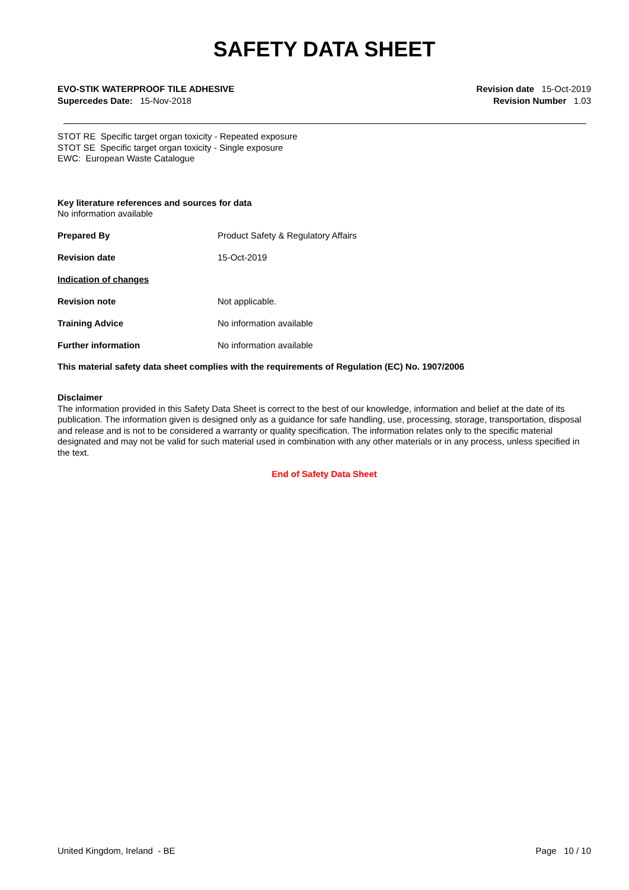SAFETY DATA SHEET
EVO-STIK WATERPROOF TILE ADHESIVE
Supercedes Date: 15-Nov-2018
Revision date 15-Oct-2019
Revision Number 1.03
STOT RE Specific target organ toxicity - Repeated exposure
STOT SE Specific target organ toxicity - Single exposure
EWC: European Waste Catalogue
Key literature references and sources for data
No information available
Prepared By Product Safety & Regulatory Affairs
Revision date 15-Oct-2019
Indication of changes
Revision note Not applicable.
Training Advice No information available
Further information No information available
This material safety data sheet complies with the requirements of Regulation (EC) No. 1907/2006
Disclaimer
The information provided in this Safety Data Sheet is correct to the best of our knowledge, information and belief at the date of its publication. The information given is designed only as a guidance for safe handling, use, processing, storage, transportation, disposal and release and is not to be considered a warranty or quality specification. The information relates only to the specific material designated and may not be valid for such material used in combination with any other materials or in any process, unless specified in the text.
End of Safety Data Sheet
United Kingdom, Ireland - BE Page 10 / 10